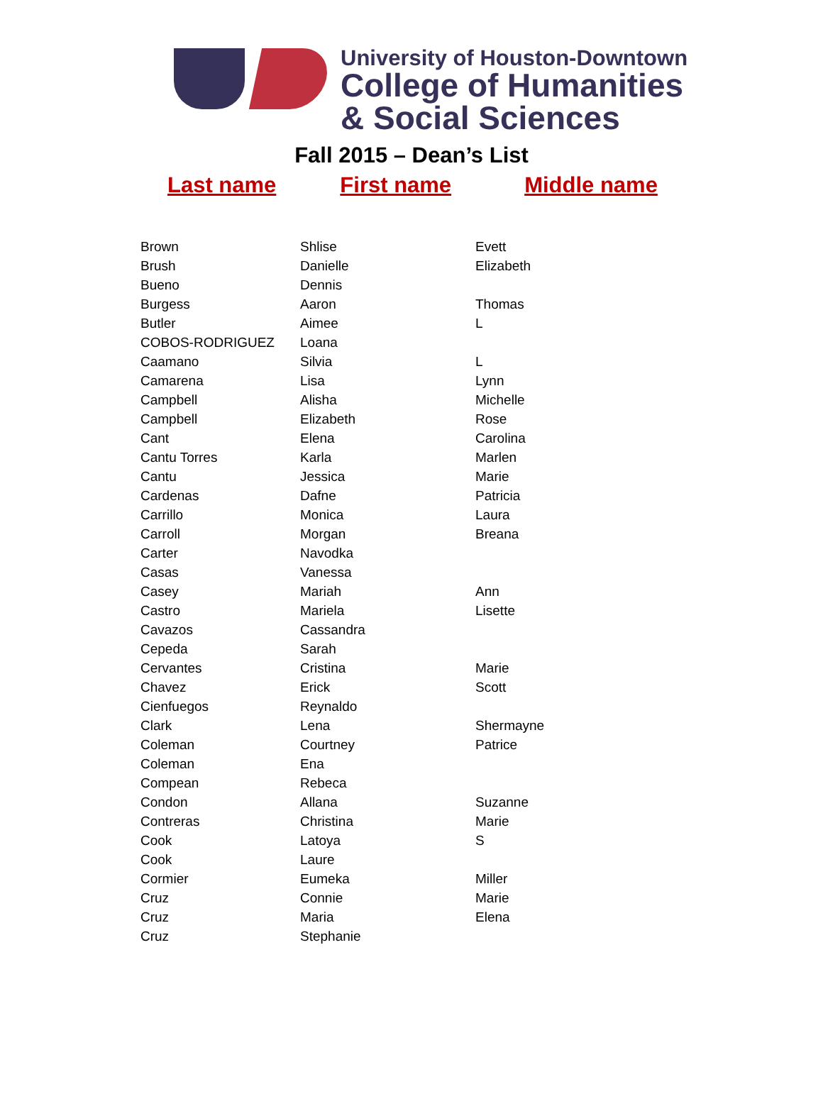University of Houston-Downtown
College of Humanities
& Social Sciences
Fall 2015 – Dean’s List
Last name First name Middle name
| Brown | Shlise | Evett |
| Brush | Danielle | Elizabeth |
| Bueno | Dennis | |
| Burgess | Aaron | Thomas |
| Butler | Aimee | L |
| COBOS-RODRIGUEZ | Loana | |
| Caamano | Silvia | L |
| Camarena | Lisa | Lynn |
| Campbell | Alisha | Michelle |
| Campbell | Elizabeth | Rose |
| Cant | Elena | Carolina |
| Cantu Torres | Karla | Marlen |
| Cantu | Jessica | Marie |
| Cardenas | Dafne | Patricia |
| Carrillo | Monica | Laura |
| Carroll | Morgan | Breana |
| Carter | Navodka | |
| Casas | Vanessa | |
| Casey | Mariah | Ann |
| Castro | Mariela | Lisette |
| Cavazos | Cassandra | |
| Cepeda | Sarah | |
| Cervantes | Cristina | Marie |
| Chavez | Erick | Scott |
| Cienfuegos | Reynaldo | |
| Clark | Lena | Shermayne |
| Coleman | Courtney | Patrice |
| Coleman | Ena | |
| Compean | Rebeca | |
| Condon | Allana | Suzanne |
| Contreras | Christina | Marie |
| Cook | Latoya | S |
| Cook | Laure | |
| Cormier | Eumeka | Miller |
| Cruz | Connie | Marie |
| Cruz | Maria | Elena |
| Cruz | Stephanie | |